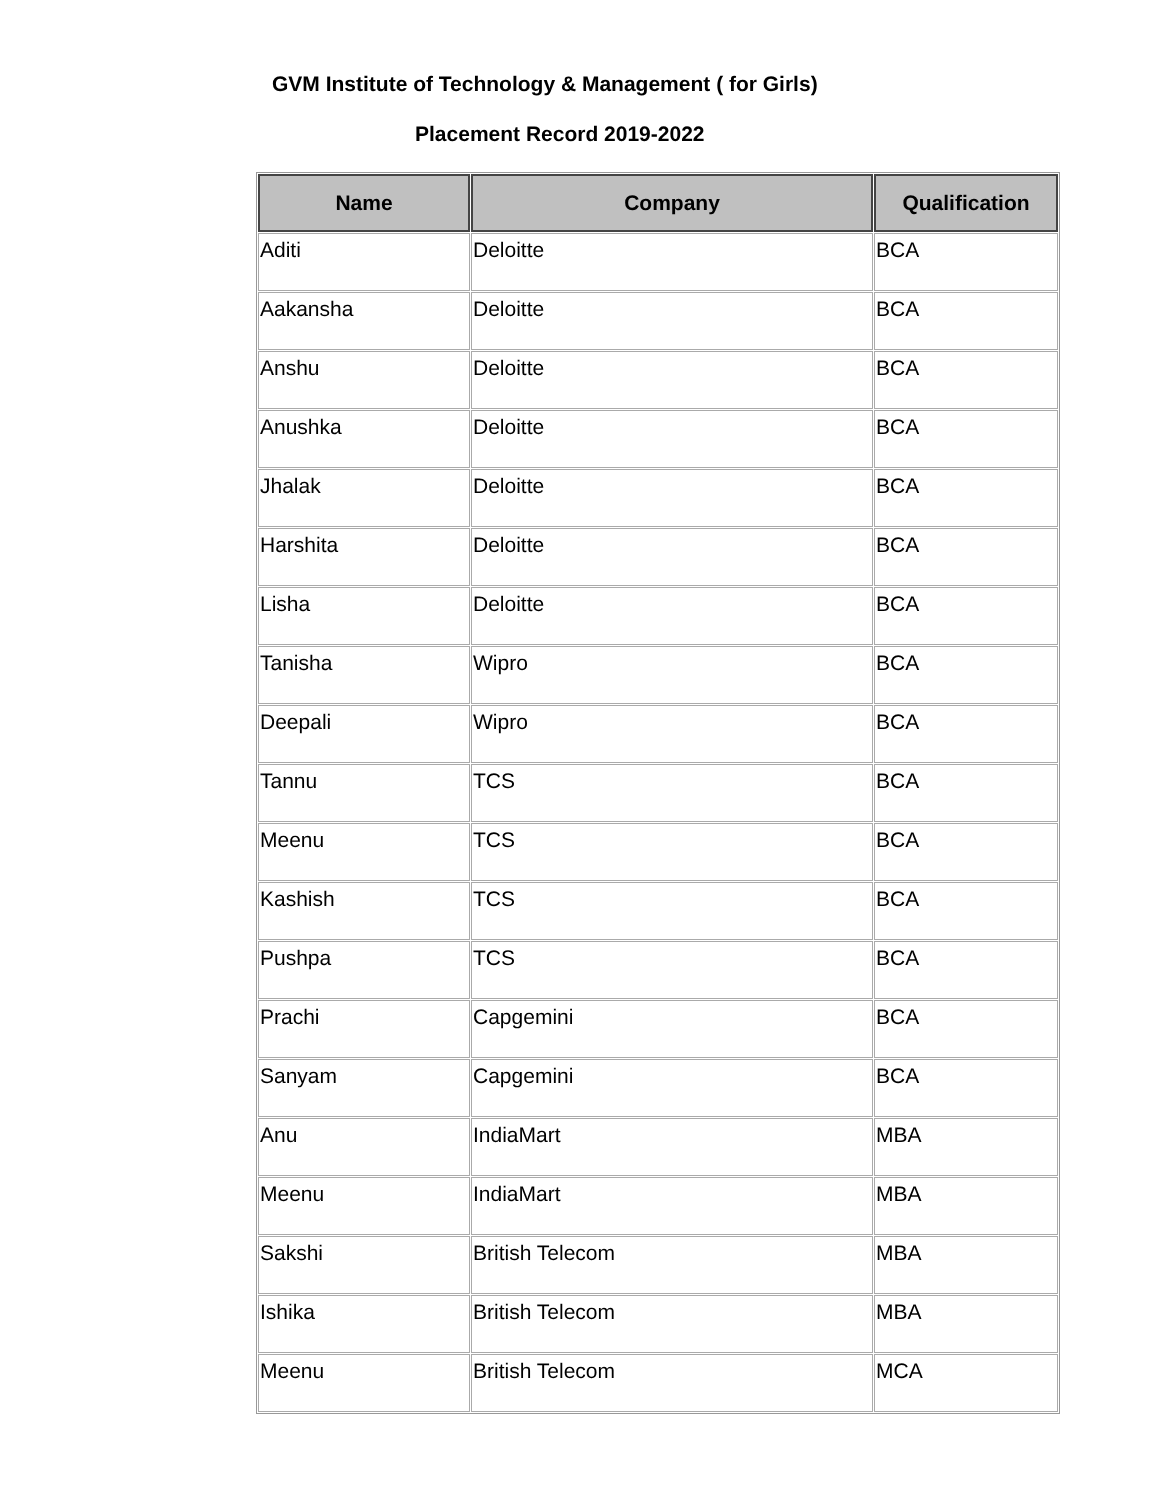GVM Institute of Technology & Management ( for Girls)
Placement Record 2019-2022
| Name | Company | Qualification |
| --- | --- | --- |
| Aditi | Deloitte | BCA |
| Aakansha | Deloitte | BCA |
| Anshu | Deloitte | BCA |
| Anushka | Deloitte | BCA |
| Jhalak | Deloitte | BCA |
| Harshita | Deloitte | BCA |
| Lisha | Deloitte | BCA |
| Tanisha | Wipro | BCA |
| Deepali | Wipro | BCA |
| Tannu | TCS | BCA |
| Meenu | TCS | BCA |
| Kashish | TCS | BCA |
| Pushpa | TCS | BCA |
| Prachi | Capgemini | BCA |
| Sanyam | Capgemini | BCA |
| Anu | IndiaMart | MBA |
| Meenu | IndiaMart | MBA |
| Sakshi | British Telecom | MBA |
| Ishika | British Telecom | MBA |
| Meenu | British Telecom | MCA |